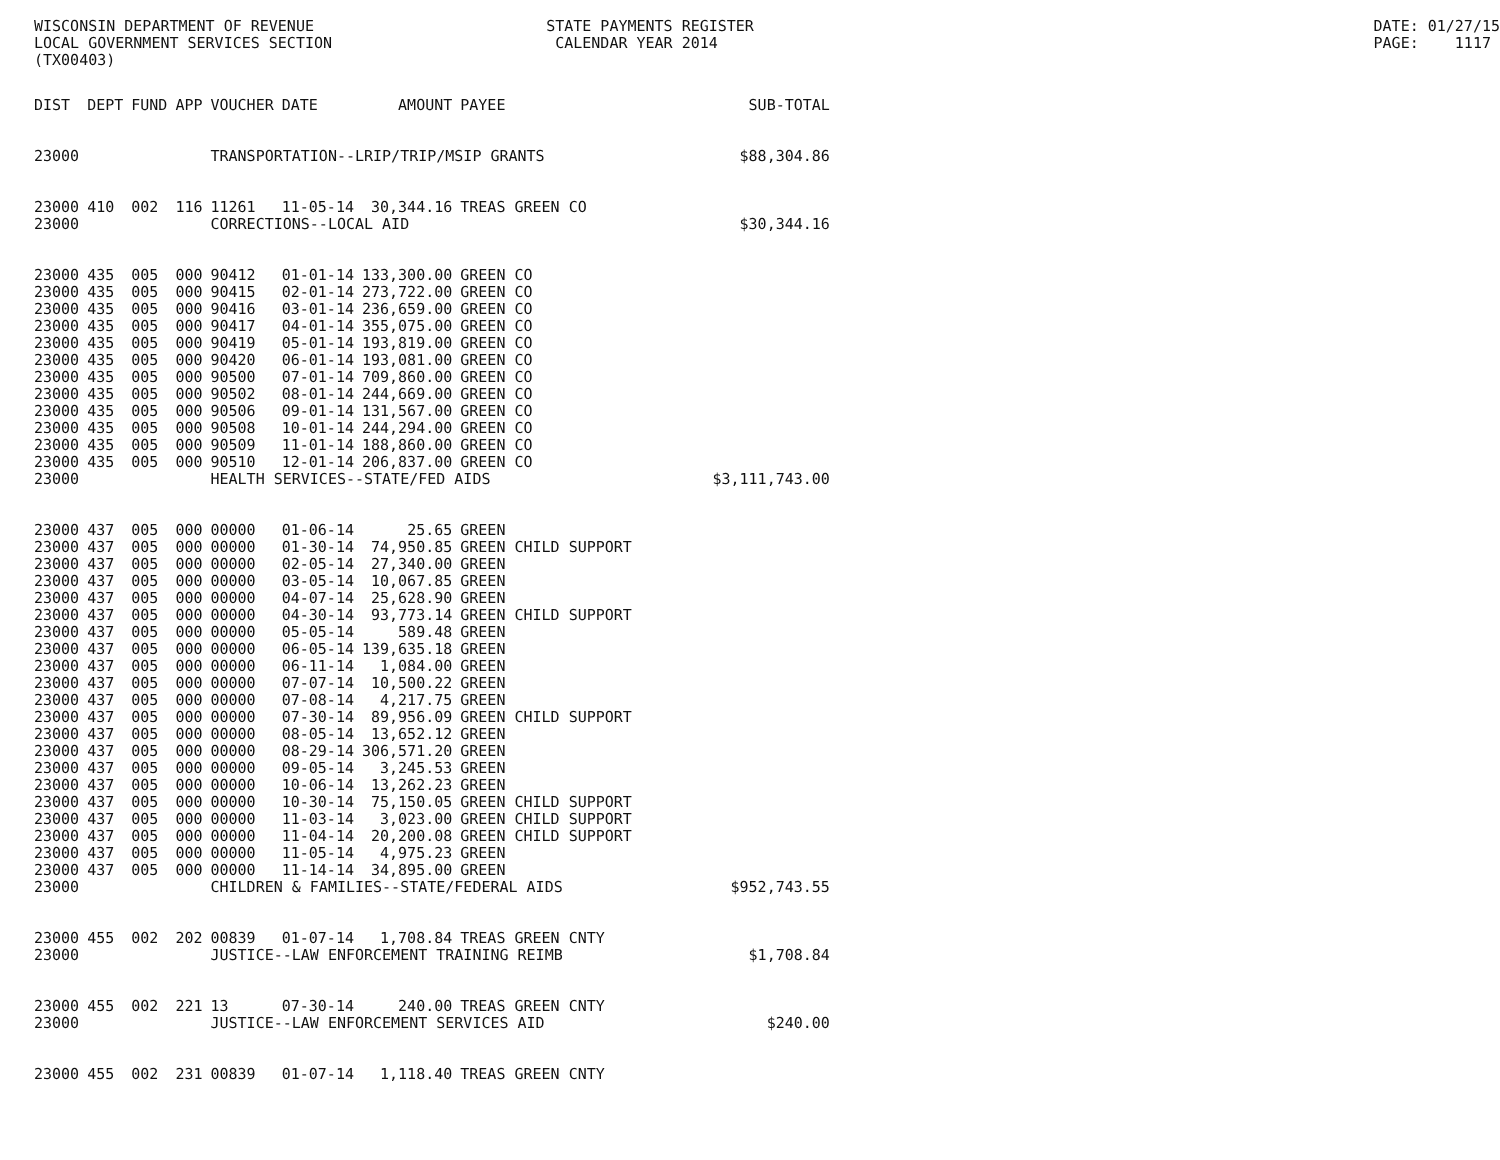WISCONSIN DEPARTMENT OF REVENUE LOCAL GOVERNMENT SERVICES SECTION (TX00403)
STATE PAYMENTS REGISTER CALENDAR YEAR 2014
DATE: 01/27/15 PAGE: 1117
| DIST | DEPT | FUND | APP | VOUCHER | DATE | AMOUNT | PAYEE | SUB-TOTAL |
| --- | --- | --- | --- | --- | --- | --- | --- | --- |
| 23000 | | | | TRANSPORTATION--LRIP/TRIP/MSIP GRANTS | | | | $88,304.86 |
| 23000 | 410 | 002 | 116 | 11261 | 11-05-14 | 30,344.16 | TREAS GREEN CO | |
| 23000 | | | | CORRECTIONS--LOCAL AID | | | | $30,344.16 |
| 23000 | 435 | 005 | 000 | 90412 | 01-01-14 | 133,300.00 | GREEN CO | |
| 23000 | 435 | 005 | 000 | 90415 | 02-01-14 | 273,722.00 | GREEN CO | |
| 23000 | 435 | 005 | 000 | 90416 | 03-01-14 | 236,659.00 | GREEN CO | |
| 23000 | 435 | 005 | 000 | 90417 | 04-01-14 | 355,075.00 | GREEN CO | |
| 23000 | 435 | 005 | 000 | 90419 | 05-01-14 | 193,819.00 | GREEN CO | |
| 23000 | 435 | 005 | 000 | 90420 | 06-01-14 | 193,081.00 | GREEN CO | |
| 23000 | 435 | 005 | 000 | 90500 | 07-01-14 | 709,860.00 | GREEN CO | |
| 23000 | 435 | 005 | 000 | 90502 | 08-01-14 | 244,669.00 | GREEN CO | |
| 23000 | 435 | 005 | 000 | 90506 | 09-01-14 | 131,567.00 | GREEN CO | |
| 23000 | 435 | 005 | 000 | 90508 | 10-01-14 | 244,294.00 | GREEN CO | |
| 23000 | 435 | 005 | 000 | 90509 | 11-01-14 | 188,860.00 | GREEN CO | |
| 23000 | 435 | 005 | 000 | 90510 | 12-01-14 | 206,837.00 | GREEN CO | |
| 23000 | | | | HEALTH SERVICES--STATE/FED AIDS | | | | $3,111,743.00 |
| 23000 | 437 | 005 | 000 | 00000 | 01-06-14 | 25.65 | GREEN | |
| 23000 | 437 | 005 | 000 | 00000 | 01-30-14 | 74,950.85 | GREEN CHILD SUPPORT | |
| 23000 | 437 | 005 | 000 | 00000 | 02-05-14 | 27,340.00 | GREEN | |
| 23000 | 437 | 005 | 000 | 00000 | 03-05-14 | 10,067.85 | GREEN | |
| 23000 | 437 | 005 | 000 | 00000 | 04-07-14 | 25,628.90 | GREEN | |
| 23000 | 437 | 005 | 000 | 00000 | 04-30-14 | 93,773.14 | GREEN CHILD SUPPORT | |
| 23000 | 437 | 005 | 000 | 00000 | 05-05-14 | 589.48 | GREEN | |
| 23000 | 437 | 005 | 000 | 00000 | 06-05-14 | 139,635.18 | GREEN | |
| 23000 | 437 | 005 | 000 | 00000 | 06-11-14 | 1,084.00 | GREEN | |
| 23000 | 437 | 005 | 000 | 00000 | 07-07-14 | 10,500.22 | GREEN | |
| 23000 | 437 | 005 | 000 | 00000 | 07-08-14 | 4,217.75 | GREEN | |
| 23000 | 437 | 005 | 000 | 00000 | 07-30-14 | 89,956.09 | GREEN CHILD SUPPORT | |
| 23000 | 437 | 005 | 000 | 00000 | 08-05-14 | 13,652.12 | GREEN | |
| 23000 | 437 | 005 | 000 | 00000 | 08-29-14 | 306,571.20 | GREEN | |
| 23000 | 437 | 005 | 000 | 00000 | 09-05-14 | 3,245.53 | GREEN | |
| 23000 | 437 | 005 | 000 | 00000 | 10-06-14 | 13,262.23 | GREEN | |
| 23000 | 437 | 005 | 000 | 00000 | 10-30-14 | 75,150.05 | GREEN CHILD SUPPORT | |
| 23000 | 437 | 005 | 000 | 00000 | 11-03-14 | 3,023.00 | GREEN CHILD SUPPORT | |
| 23000 | 437 | 005 | 000 | 00000 | 11-04-14 | 20,200.08 | GREEN CHILD SUPPORT | |
| 23000 | 437 | 005 | 000 | 00000 | 11-05-14 | 4,975.23 | GREEN | |
| 23000 | 437 | 005 | 000 | 00000 | 11-14-14 | 34,895.00 | GREEN | |
| 23000 | | | | CHILDREN & FAMILIES--STATE/FEDERAL AIDS | | | | $952,743.55 |
| 23000 | 455 | 002 | 202 | 00839 | 01-07-14 | 1,708.84 | TREAS GREEN CNTY | |
| 23000 | | | | JUSTICE--LAW ENFORCEMENT TRAINING REIMB | | | | $1,708.84 |
| 23000 | 455 | 002 | 221 | 13 | 07-30-14 | 240.00 | TREAS GREEN CNTY | |
| 23000 | | | | JUSTICE--LAW ENFORCEMENT SERVICES AID | | | | $240.00 |
| 23000 | 455 | 002 | 231 | 00839 | 01-07-14 | 1,118.40 | TREAS GREEN CNTY | |